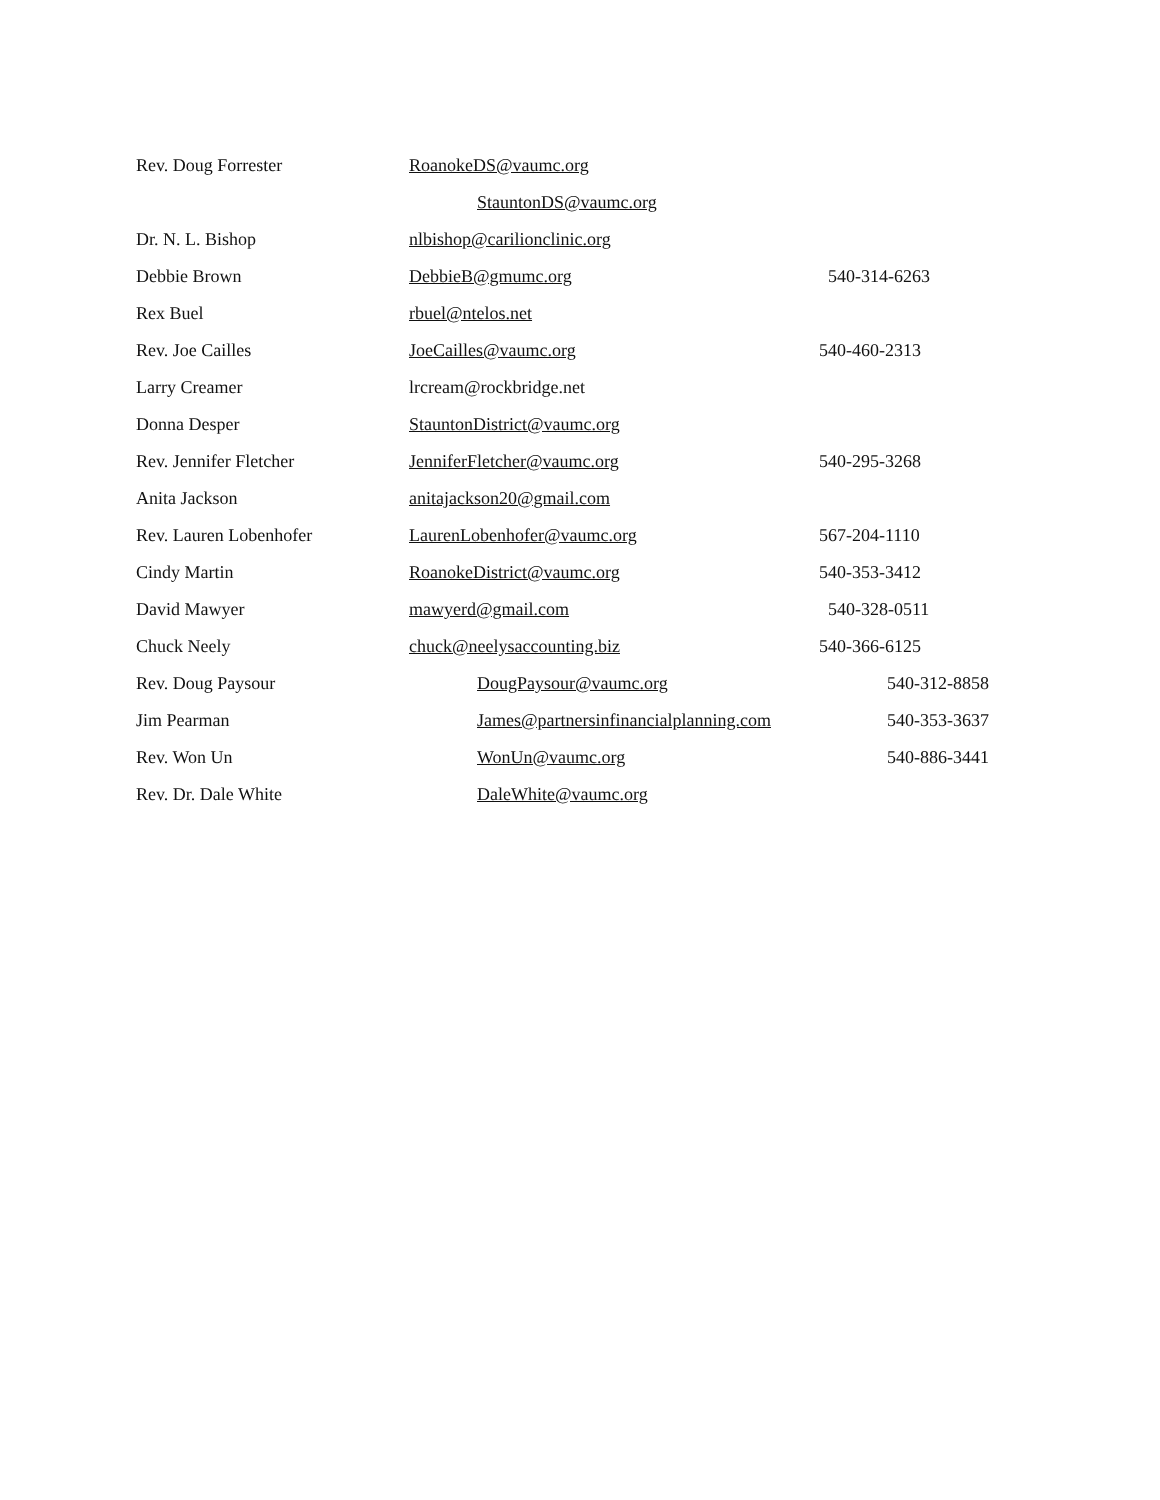| Rev. Doug Forrester | RoanokeDS@vaumc.org | |
| | StauntonDS@vaumc.org | |
| Dr. N. L. Bishop | nlbishop@carilionclinic.org | |
| Debbie Brown | DebbieB@gmumc.org | 540-314-6263 |
| Rex Buel | rbuel@ntelos.net | |
| Rev. Joe Cailles | JoeCailles@vaumc.org | 540-460-2313 |
| Larry Creamer | lrcream@rockbridge.net | |
| Donna Desper | StauntonDistrict@vaumc.org | |
| Rev. Jennifer Fletcher | JenniferFletcher@vaumc.org | 540-295-3268 |
| Anita Jackson | anitajackson20@gmail.com | |
| Rev. Lauren Lobenhofer | LaurenLobenhofer@vaumc.org | 567-204-1110 |
| Cindy Martin | RoanokeDistrict@vaumc.org | 540-353-3412 |
| David Mawyer | mawyerd@gmail.com | 540-328-0511 |
| Chuck Neely | chuck@neelysaccounting.biz | 540-366-6125 |
| Rev. Doug Paysour | DougPaysour@vaumc.org | 540-312-8858 |
| Jim Pearman | James@partnersinfinancialplanning.com | 540-353-3637 |
| Rev. Won Un | WonUn@vaumc.org | 540-886-3441 |
| Rev. Dr. Dale White | DaleWhite@vaumc.org | |